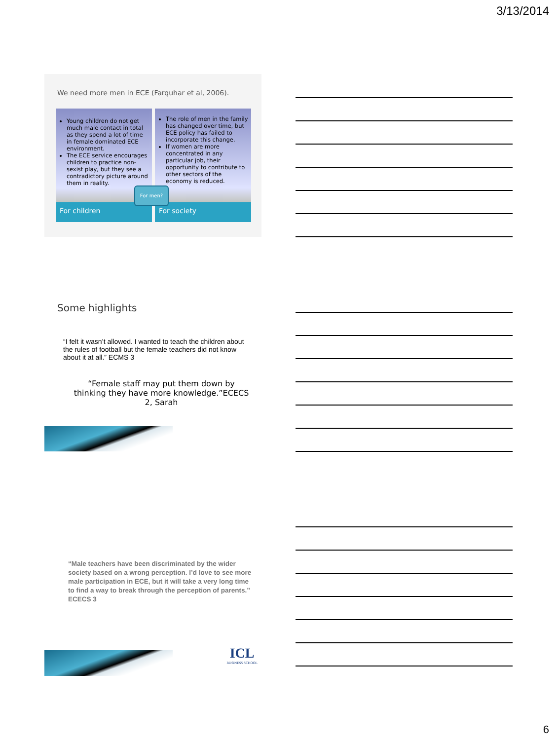3/13/2014
We need more men in ECE (Farquhar et al, 2006).
Young children do not get much male contact in total as they spend a lot of time in female dominated ECE environment.
The ECE service encourages children to practice non-sexist play, but they see a contradictory picture around them in reality.
For children
The role of men in the family has changed over time, but ECE policy has failed to incorporate this change.
If women are more concentrated in any particular job, their opportunity to contribute to other sectors of the economy is reduced.
For society
For men?
Some highlights
“I felt it wasn’t allowed. I wanted to teach the children about the rules of football but the female teachers did not know about it at all.” ECMS 3
“Female staff may put them down by thinking they have more knowledge.”ECECS 2, Sarah
“Male teachers have been discriminated by the wider society based on a wrong perception. I’d love to see more male participation in ECE, but it will take a very long time to find a way to break through the perception of parents.” ECECS 3
ICL
BUSINESS SCHOOL
6